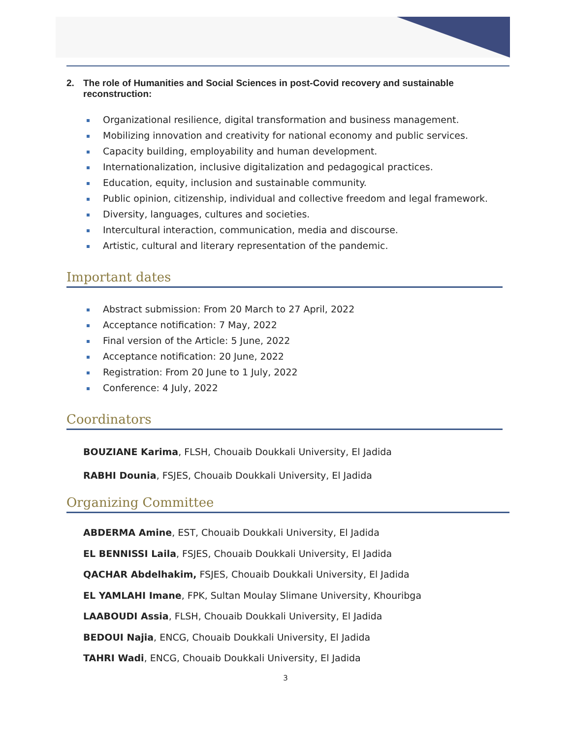2. The role of Humanities and Social Sciences in post-Covid recovery and sustainable reconstruction:
Organizational resilience, digital transformation and business management.
Mobilizing innovation and creativity for national economy and public services.
Capacity building, employability and human development.
Internationalization, inclusive digitalization and pedagogical practices.
Education, equity, inclusion and sustainable community.
Public opinion, citizenship, individual and collective freedom and legal framework.
Diversity, languages, cultures and societies.
Intercultural interaction, communication, media and discourse.
Artistic, cultural and literary representation of the pandemic.
Important dates
Abstract submission: From 20 March to 27 April, 2022
Acceptance notification: 7 May, 2022
Final version of the Article: 5 June, 2022
Acceptance notification: 20 June, 2022
Registration: From 20 June to 1 July, 2022
Conference: 4 July, 2022
Coordinators
BOUZIANE Karima, FLSH, Chouaib Doukkali University, El Jadida
RABHI Dounia, FSJES, Chouaib Doukkali University, El Jadida
Organizing Committee
ABDERMA Amine, EST, Chouaib Doukkali University, El Jadida
EL BENNISSI Laila, FSJES, Chouaib Doukkali University, El Jadida
QACHAR Abdelhakim, FSJES, Chouaib Doukkali University, El Jadida
EL YAMLAHI Imane, FPK, Sultan Moulay Slimane University, Khouribga
LAABOUDI Assia, FLSH, Chouaib Doukkali University, El Jadida
BEDOUI Najia, ENCG, Chouaib Doukkali University, El Jadida
TAHRI Wadi, ENCG, Chouaib Doukkali University, El Jadida
3